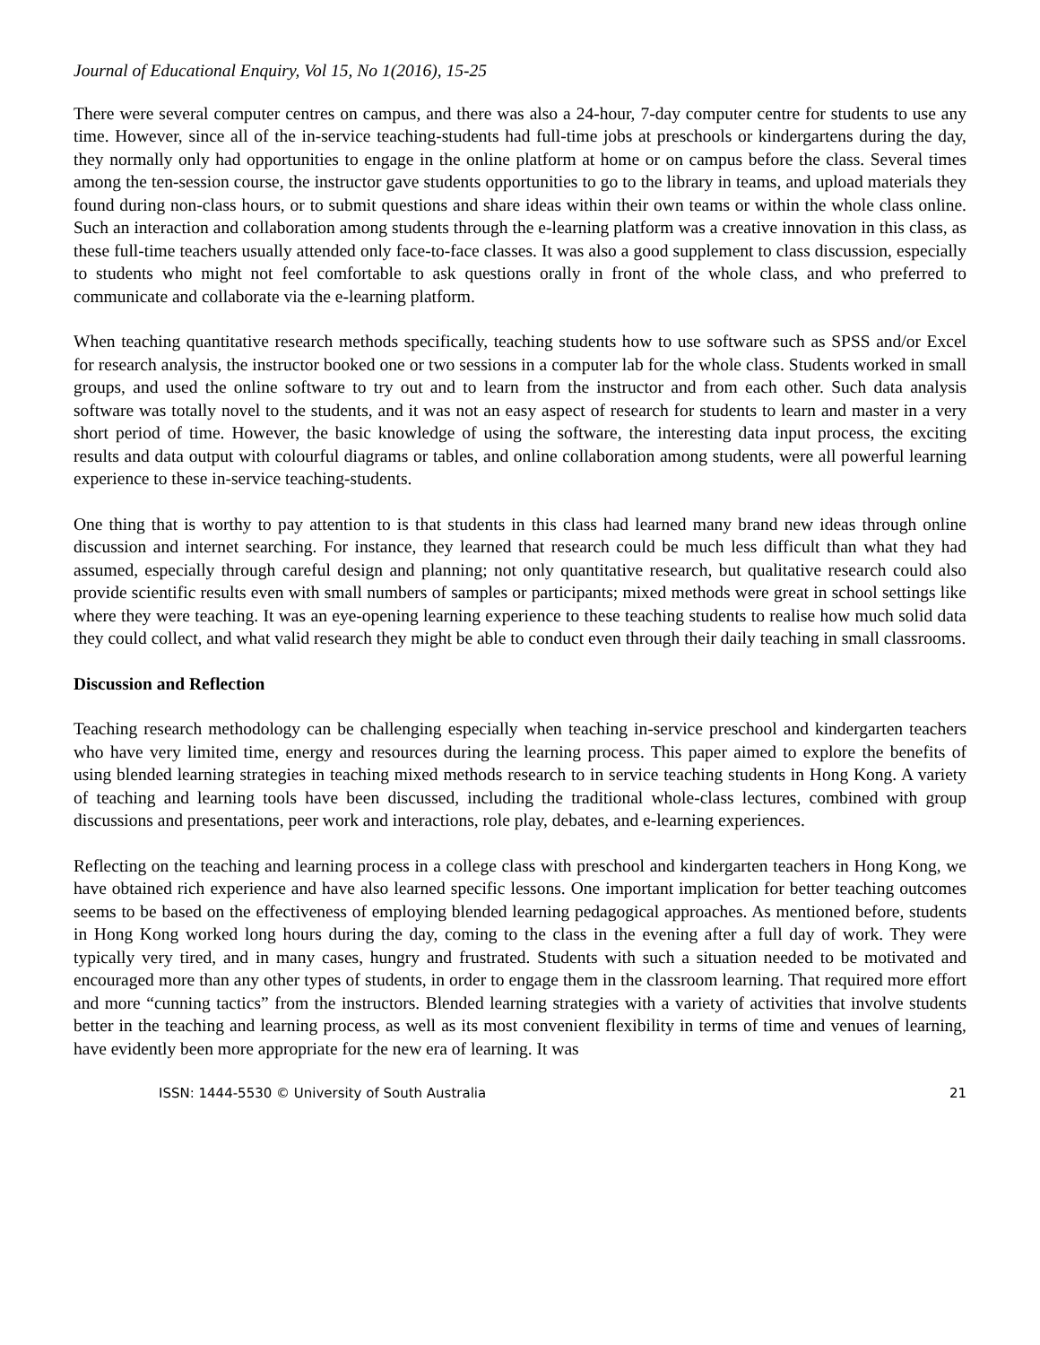Journal of Educational Enquiry, Vol 15, No 1(2016), 15-25
There were several computer centres on campus, and there was also a 24-hour, 7-day computer centre for students to use any time. However, since all of the in-service teaching-students had full-time jobs at preschools or kindergartens during the day, they normally only had opportunities to engage in the online platform at home or on campus before the class. Several times among the ten-session course, the instructor gave students opportunities to go to the library in teams, and upload materials they found during non-class hours, or to submit questions and share ideas within their own teams or within the whole class online. Such an interaction and collaboration among students through the e-learning platform was a creative innovation in this class, as these full-time teachers usually attended only face-to-face classes. It was also a good supplement to class discussion, especially to students who might not feel comfortable to ask questions orally in front of the whole class, and who preferred to communicate and collaborate via the e-learning platform.
When teaching quantitative research methods specifically, teaching students how to use software such as SPSS and/or Excel for research analysis, the instructor booked one or two sessions in a computer lab for the whole class. Students worked in small groups, and used the online software to try out and to learn from the instructor and from each other. Such data analysis software was totally novel to the students, and it was not an easy aspect of research for students to learn and master in a very short period of time. However, the basic knowledge of using the software, the interesting data input process, the exciting results and data output with colourful diagrams or tables, and online collaboration among students, were all powerful learning experience to these in-service teaching-students.
One thing that is worthy to pay attention to is that students in this class had learned many brand new ideas through online discussion and internet searching. For instance, they learned that research could be much less difficult than what they had assumed, especially through careful design and planning; not only quantitative research, but qualitative research could also provide scientific results even with small numbers of samples or participants; mixed methods were great in school settings like where they were teaching. It was an eye-opening learning experience to these teaching students to realise how much solid data they could collect, and what valid research they might be able to conduct even through their daily teaching in small classrooms.
Discussion and Reflection
Teaching research methodology can be challenging especially when teaching in-service preschool and kindergarten teachers who have very limited time, energy and resources during the learning process. This paper aimed to explore the benefits of using blended learning strategies in teaching mixed methods research to in service teaching students in Hong Kong. A variety of teaching and learning tools have been discussed, including the traditional whole-class lectures, combined with group discussions and presentations, peer work and interactions, role play, debates, and e-learning experiences.
Reflecting on the teaching and learning process in a college class with preschool and kindergarten teachers in Hong Kong, we have obtained rich experience and have also learned specific lessons. One important implication for better teaching outcomes seems to be based on the effectiveness of employing blended learning pedagogical approaches. As mentioned before, students in Hong Kong worked long hours during the day, coming to the class in the evening after a full day of work. They were typically very tired, and in many cases, hungry and frustrated. Students with such a situation needed to be motivated and encouraged more than any other types of students, in order to engage them in the classroom learning. That required more effort and more “cunning tactics” from the instructors. Blended learning strategies with a variety of activities that involve students better in the teaching and learning process, as well as its most convenient flexibility in terms of time and venues of learning, have evidently been more appropriate for the new era of learning. It was
ISSN: 1444-5530 © University of South Australia 21